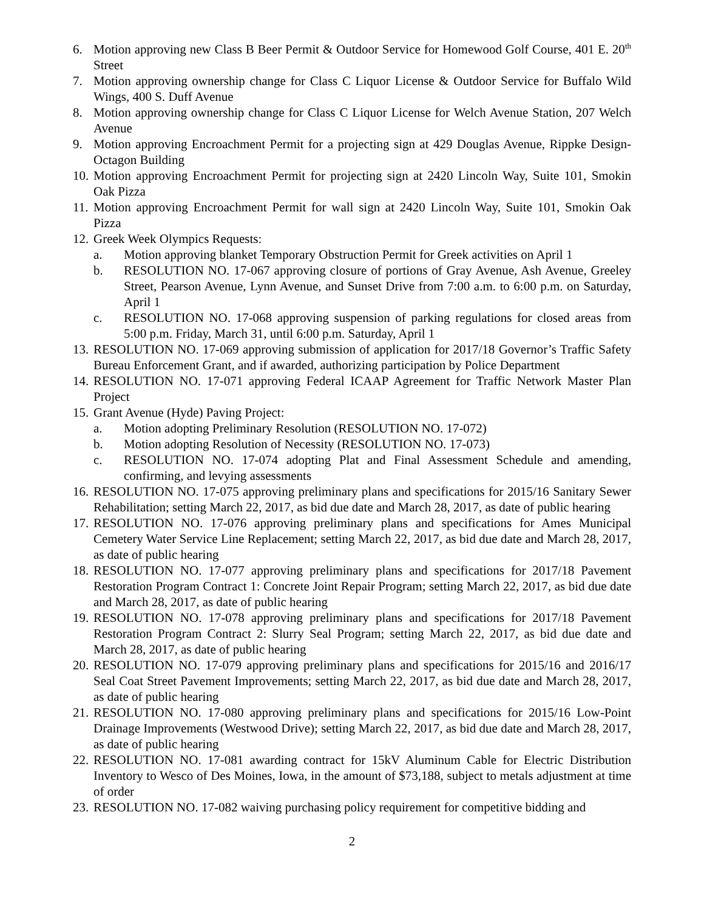6. Motion approving new Class B Beer Permit & Outdoor Service for Homewood Golf Course, 401 E. 20<sup>th</sup> Street
7. Motion approving ownership change for Class C Liquor License & Outdoor Service for Buffalo Wild Wings, 400 S. Duff Avenue
8. Motion approving ownership change for Class C Liquor License for Welch Avenue Station, 207 Welch Avenue
9. Motion approving Encroachment Permit for a projecting sign at 429 Douglas Avenue, Rippke Design-Octagon Building
10. Motion approving Encroachment Permit for projecting sign at 2420 Lincoln Way, Suite 101, Smokin Oak Pizza
11. Motion approving Encroachment Permit for wall sign at 2420 Lincoln Way, Suite 101, Smokin Oak Pizza
12. Greek Week Olympics Requests:
a. Motion approving blanket Temporary Obstruction Permit for Greek activities on April 1
b. RESOLUTION NO. 17-067 approving closure of portions of Gray Avenue, Ash Avenue, Greeley Street, Pearson Avenue, Lynn Avenue, and Sunset Drive from 7:00 a.m. to 6:00 p.m. on Saturday, April 1
c. RESOLUTION NO. 17-068 approving suspension of parking regulations for closed areas from 5:00 p.m. Friday, March 31, until 6:00 p.m. Saturday, April 1
13. RESOLUTION NO. 17-069 approving submission of application for 2017/18 Governor’s Traffic Safety Bureau Enforcement Grant, and if awarded, authorizing participation by Police Department
14. RESOLUTION NO. 17-071 approving Federal ICAAP Agreement for Traffic Network Master Plan Project
15. Grant Avenue (Hyde) Paving Project:
a. Motion adopting Preliminary Resolution (RESOLUTION NO. 17-072)
b. Motion adopting Resolution of Necessity (RESOLUTION NO. 17-073)
c. RESOLUTION NO. 17-074 adopting Plat and Final Assessment Schedule and amending, confirming, and levying assessments
16. RESOLUTION NO. 17-075 approving preliminary plans and specifications for 2015/16 Sanitary Sewer Rehabilitation; setting March 22, 2017, as bid due date and March 28, 2017, as date of public hearing
17. RESOLUTION NO. 17-076 approving preliminary plans and specifications for Ames Municipal Cemetery Water Service Line Replacement; setting March 22, 2017, as bid due date and March 28, 2017, as date of public hearing
18. RESOLUTION NO. 17-077 approving preliminary plans and specifications for 2017/18 Pavement Restoration Program Contract 1: Concrete Joint Repair Program; setting March 22, 2017, as bid due date and March 28, 2017, as date of public hearing
19. RESOLUTION NO. 17-078 approving preliminary plans and specifications for 2017/18 Pavement Restoration Program Contract 2: Slurry Seal Program; setting March 22, 2017, as bid due date and March 28, 2017, as date of public hearing
20. RESOLUTION NO. 17-079 approving preliminary plans and specifications for 2015/16 and 2016/17 Seal Coat Street Pavement Improvements; setting March 22, 2017, as bid due date and March 28, 2017, as date of public hearing
21. RESOLUTION NO. 17-080 approving preliminary plans and specifications for 2015/16 Low-Point Drainage Improvements (Westwood Drive); setting March 22, 2017, as bid due date and March 28, 2017, as date of public hearing
22. RESOLUTION NO. 17-081 awarding contract for 15kV Aluminum Cable for Electric Distribution Inventory to Wesco of Des Moines, Iowa, in the amount of $73,188, subject to metals adjustment at time of order
23. RESOLUTION NO. 17-082 waiving purchasing policy requirement for competitive bidding and
2